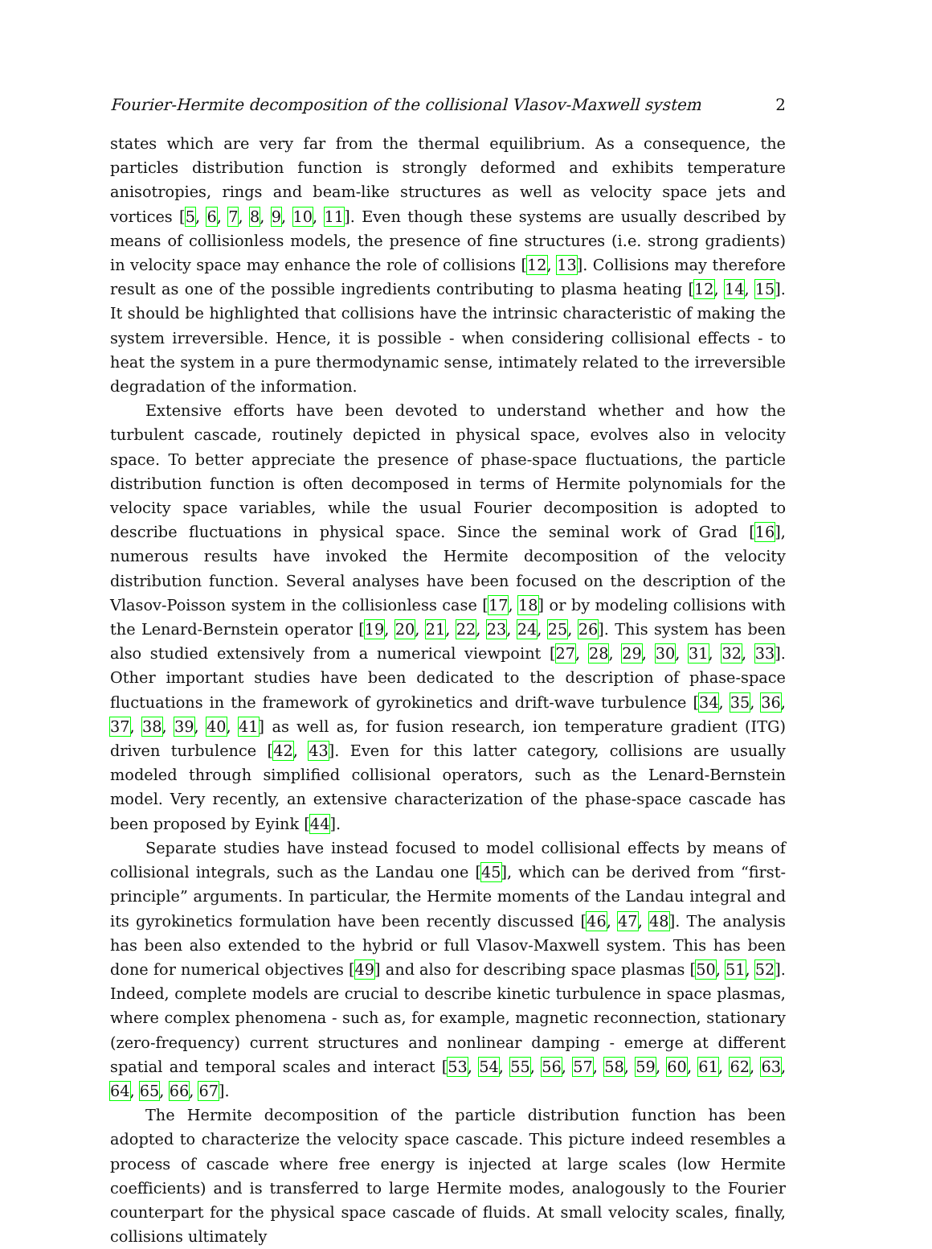Fourier-Hermite decomposition of the collisional Vlasov-Maxwell system 2
states which are very far from the thermal equilibrium. As a consequence, the particles distribution function is strongly deformed and exhibits temperature anisotropies, rings and beam-like structures as well as velocity space jets and vortices [5, 6, 7, 8, 9, 10, 11]. Even though these systems are usually described by means of collisionless models, the presence of fine structures (i.e. strong gradients) in velocity space may enhance the role of collisions [12, 13]. Collisions may therefore result as one of the possible ingredients contributing to plasma heating [12, 14, 15]. It should be highlighted that collisions have the intrinsic characteristic of making the system irreversible. Hence, it is possible - when considering collisional effects - to heat the system in a pure thermodynamic sense, intimately related to the irreversible degradation of the information.
Extensive efforts have been devoted to understand whether and how the turbulent cascade, routinely depicted in physical space, evolves also in velocity space. To better appreciate the presence of phase-space fluctuations, the particle distribution function is often decomposed in terms of Hermite polynomials for the velocity space variables, while the usual Fourier decomposition is adopted to describe fluctuations in physical space. Since the seminal work of Grad [16], numerous results have invoked the Hermite decomposition of the velocity distribution function. Several analyses have been focused on the description of the Vlasov-Poisson system in the collisionless case [17, 18] or by modeling collisions with the Lenard-Bernstein operator [19, 20, 21, 22, 23, 24, 25, 26]. This system has been also studied extensively from a numerical viewpoint [27, 28, 29, 30, 31, 32, 33]. Other important studies have been dedicated to the description of phase-space fluctuations in the framework of gyrokinetics and drift-wave turbulence [34, 35, 36, 37, 38, 39, 40, 41] as well as, for fusion research, ion temperature gradient (ITG) driven turbulence [42, 43]. Even for this latter category, collisions are usually modeled through simplified collisional operators, such as the Lenard-Bernstein model. Very recently, an extensive characterization of the phase-space cascade has been proposed by Eyink [44].
Separate studies have instead focused to model collisional effects by means of collisional integrals, such as the Landau one [45], which can be derived from “first-principle” arguments. In particular, the Hermite moments of the Landau integral and its gyrokinetics formulation have been recently discussed [46, 47, 48]. The analysis has been also extended to the hybrid or full Vlasov-Maxwell system. This has been done for numerical objectives [49] and also for describing space plasmas [50, 51, 52]. Indeed, complete models are crucial to describe kinetic turbulence in space plasmas, where complex phenomena - such as, for example, magnetic reconnection, stationary (zero-frequency) current structures and nonlinear damping - emerge at different spatial and temporal scales and interact [53, 54, 55, 56, 57, 58, 59, 60, 61, 62, 63, 64, 65, 66, 67].
The Hermite decomposition of the particle distribution function has been adopted to characterize the velocity space cascade. This picture indeed resembles a process of cascade where free energy is injected at large scales (low Hermite coefficients) and is transferred to large Hermite modes, analogously to the Fourier counterpart for the physical space cascade of fluids. At small velocity scales, finally, collisions ultimately